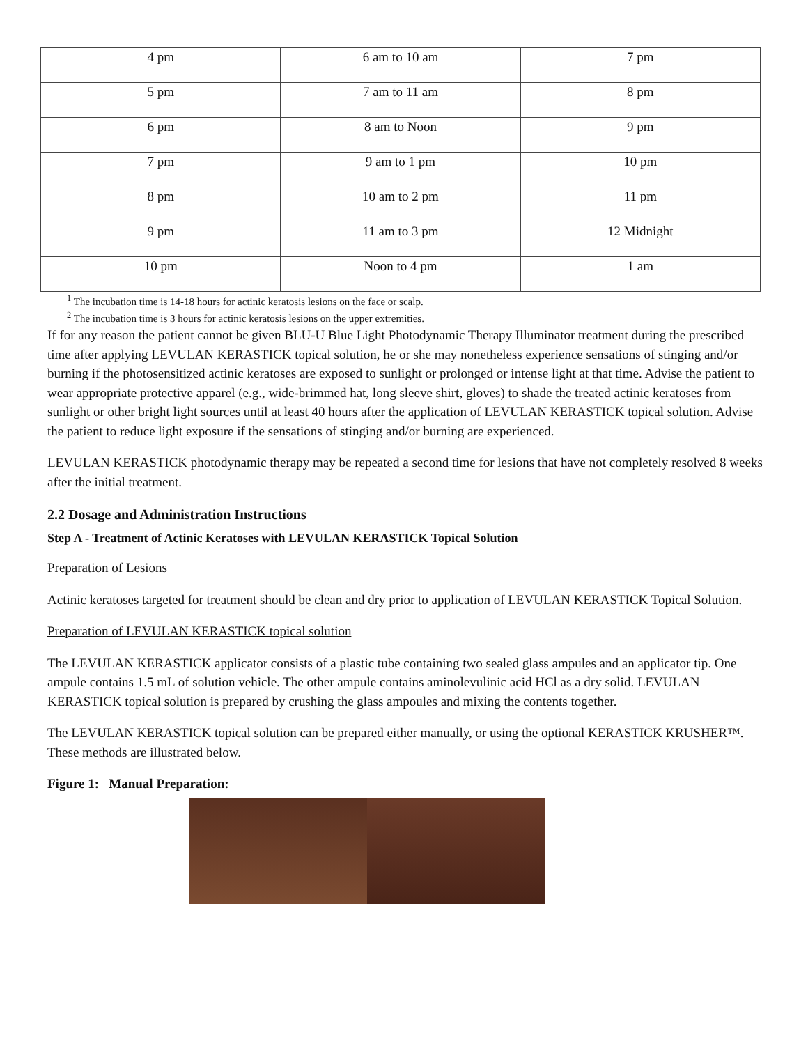| 4 pm | 6 am to 10 am | 7 pm |
| 5 pm | 7 am to 11 am | 8 pm |
| 6 pm | 8 am to Noon | 9 pm |
| 7 pm | 9 am to 1 pm | 10 pm |
| 8 pm | 10 am to 2 pm | 11 pm |
| 9 pm | 11 am to 3 pm | 12 Midnight |
| 10 pm | Noon to 4 pm | 1 am |
<sup>1</sup> The incubation time is 14-18 hours for actinic keratosis lesions on the face or scalp.
<sup>2</sup> The incubation time is 3 hours for actinic keratosis lesions on the upper extremities.
If for any reason the patient cannot be given BLU-U Blue Light Photodynamic Therapy Illuminator treatment during the prescribed time after applying LEVULAN KERASTICK topical solution, he or she may nonetheless experience sensations of stinging and/or burning if the photosensitized actinic keratoses are exposed to sunlight or prolonged or intense light at that time. Advise the patient to wear appropriate protective apparel (e.g., wide-brimmed hat, long sleeve shirt, gloves) to shade the treated actinic keratoses from sunlight or other bright light sources until at least 40 hours after the application of LEVULAN KERASTICK topical solution. Advise the patient to reduce light exposure if the sensations of stinging and/or burning are experienced.
LEVULAN KERASTICK photodynamic therapy may be repeated a second time for lesions that have not completely resolved 8 weeks after the initial treatment.
2.2 Dosage and Administration Instructions
Step A - Treatment of Actinic Keratoses with LEVULAN KERASTICK Topical Solution
Preparation of Lesions
Actinic keratoses targeted for treatment should be clean and dry prior to application of LEVULAN KERASTICK Topical Solution.
Preparation of LEVULAN KERASTICK topical solution
The LEVULAN KERASTICK applicator consists of a plastic tube containing two sealed glass ampules and an applicator tip. One ampule contains 1.5 mL of solution vehicle. The other ampule contains aminolevulinic acid HCl as a dry solid. LEVULAN KERASTICK topical solution is prepared by crushing the glass ampoules and mixing the contents together.
The LEVULAN KERASTICK topical solution can be prepared either manually, or using the optional KERASTICK KRUSHER™. These methods are illustrated below.
Figure 1: Manual Preparation: